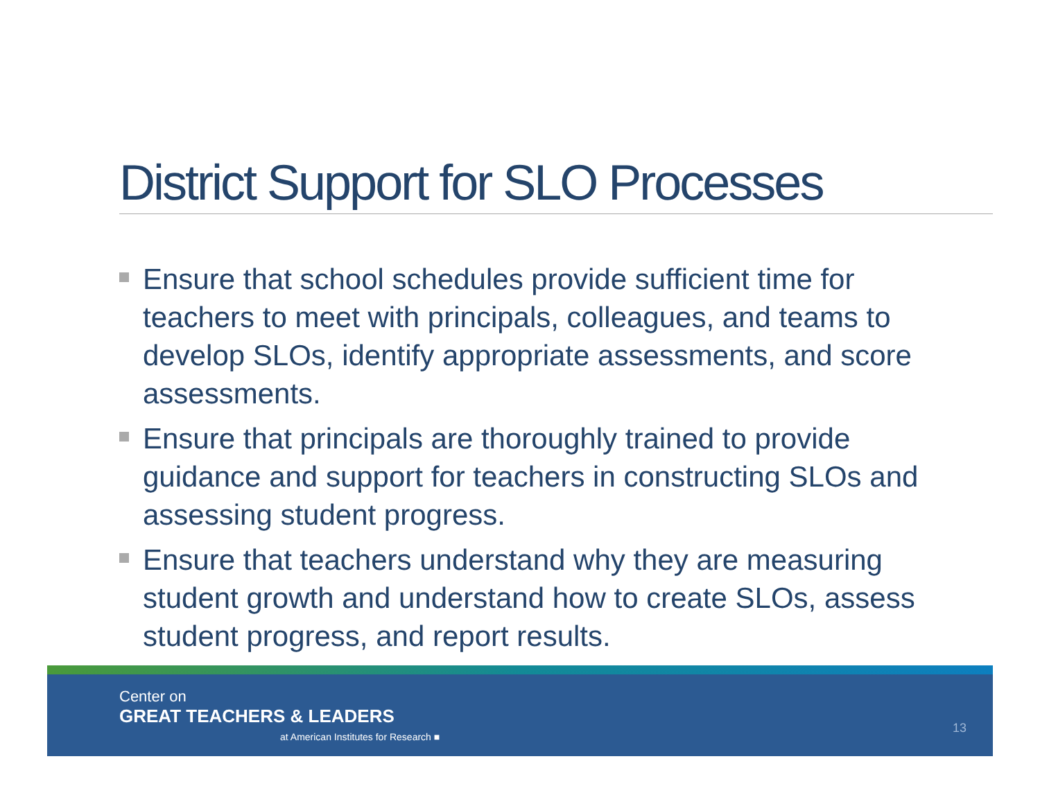District Support for SLO Processes
Ensure that school schedules provide sufficient time for teachers to meet with principals, colleagues, and teams to develop SLOs, identify appropriate assessments, and score assessments.
Ensure that principals are thoroughly trained to provide guidance and support for teachers in constructing SLOs and assessing student progress.
Ensure that teachers understand why they are measuring student growth and understand how to create SLOs, assess student progress, and report results.
Center on
GREAT TEACHERS & LEADERS
at American Institutes for Research ■
13